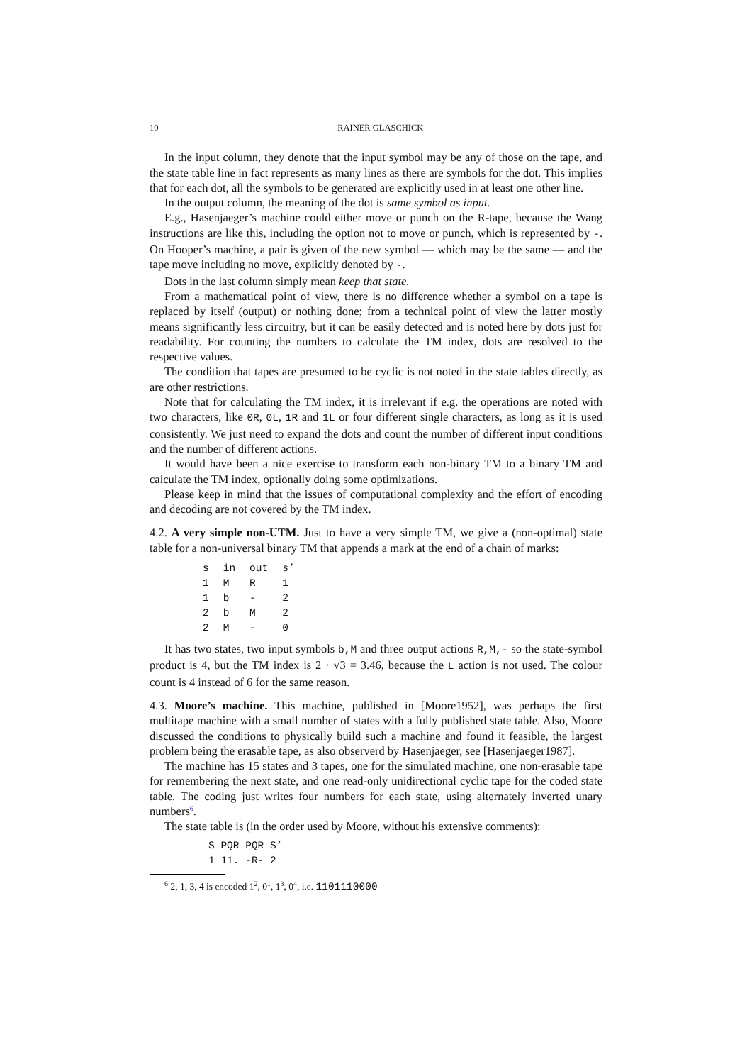10 RAINER GLASCHICK
In the input column, they denote that the input symbol may be any of those on the tape, and the state table line in fact represents as many lines as there are symbols for the dot. This implies that for each dot, all the symbols to be generated are explicitly used in at least one other line.
In the output column, the meaning of the dot is same symbol as input.
E.g., Hasenjaeger’s machine could either move or punch on the R-tape, because the Wang instructions are like this, including the option not to move or punch, which is represented by -. On Hooper’s machine, a pair is given of the new symbol — which may be the same — and the tape move including no move, explicitly denoted by -.
Dots in the last column simply mean keep that state.
From a mathematical point of view, there is no difference whether a symbol on a tape is replaced by itself (output) or nothing done; from a technical point of view the latter mostly means significantly less circuitry, but it can be easily detected and is noted here by dots just for readability. For counting the numbers to calculate the TM index, dots are resolved to the respective values.
The condition that tapes are presumed to be cyclic is not noted in the state tables directly, as are other restrictions.
Note that for calculating the TM index, it is irrelevant if e.g. the operations are noted with two characters, like 0R, 0L, 1R and 1L or four different single characters, as long as it is used consistently. We just need to expand the dots and count the number of different input conditions and the number of different actions.
It would have been a nice exercise to transform each non-binary TM to a binary TM and calculate the TM index, optionally doing some optimizations.
Please keep in mind that the issues of computational complexity and the effort of encoding and decoding are not covered by the TM index.
4.2. A very simple non-UTM. Just to have a very simple TM, we give a (non-optimal) state table for a non-universal binary TM that appends a mark at the end of a chain of marks:
| s | in | out | s’ |
| 1 | M | R | 1 |
| 1 | b | - | 2 |
| 2 | b | M | 2 |
| 2 | M | - | 0 |
It has two states, two input symbols b,M and three output actions R,M,- so the state-symbol product is 4, but the TM index is 2 · √3 = 3.46, because the L action is not used. The colour count is 4 instead of 6 for the same reason.
4.3. Moore’s machine. This machine, published in [Moore1952], was perhaps the first multitape machine with a small number of states with a fully published state table. Also, Moore discussed the conditions to physically build such a machine and found it feasible, the largest problem being the erasable tape, as also observerd by Hasenjaeger, see [Hasenjaeger1987].
The machine has 15 states and 3 tapes, one for the simulated machine, one non-erasable tape for remembering the next state, and one read-only unidirectional cyclic tape for the coded state table. The coding just writes four numbers for each state, using alternately inverted unary numbers<sup>6</sup>.
The state table is (in the order used by Moore, without his extensive comments):
S PQR PQR S’
1 11. -R- 2
<sup>6</sup> 2, 1, 3, 4 is encoded 1<sup>2</sup>, 0<sup>1</sup>, 1<sup>3</sup>, 0<sup>4</sup>, i.e. 1101110000